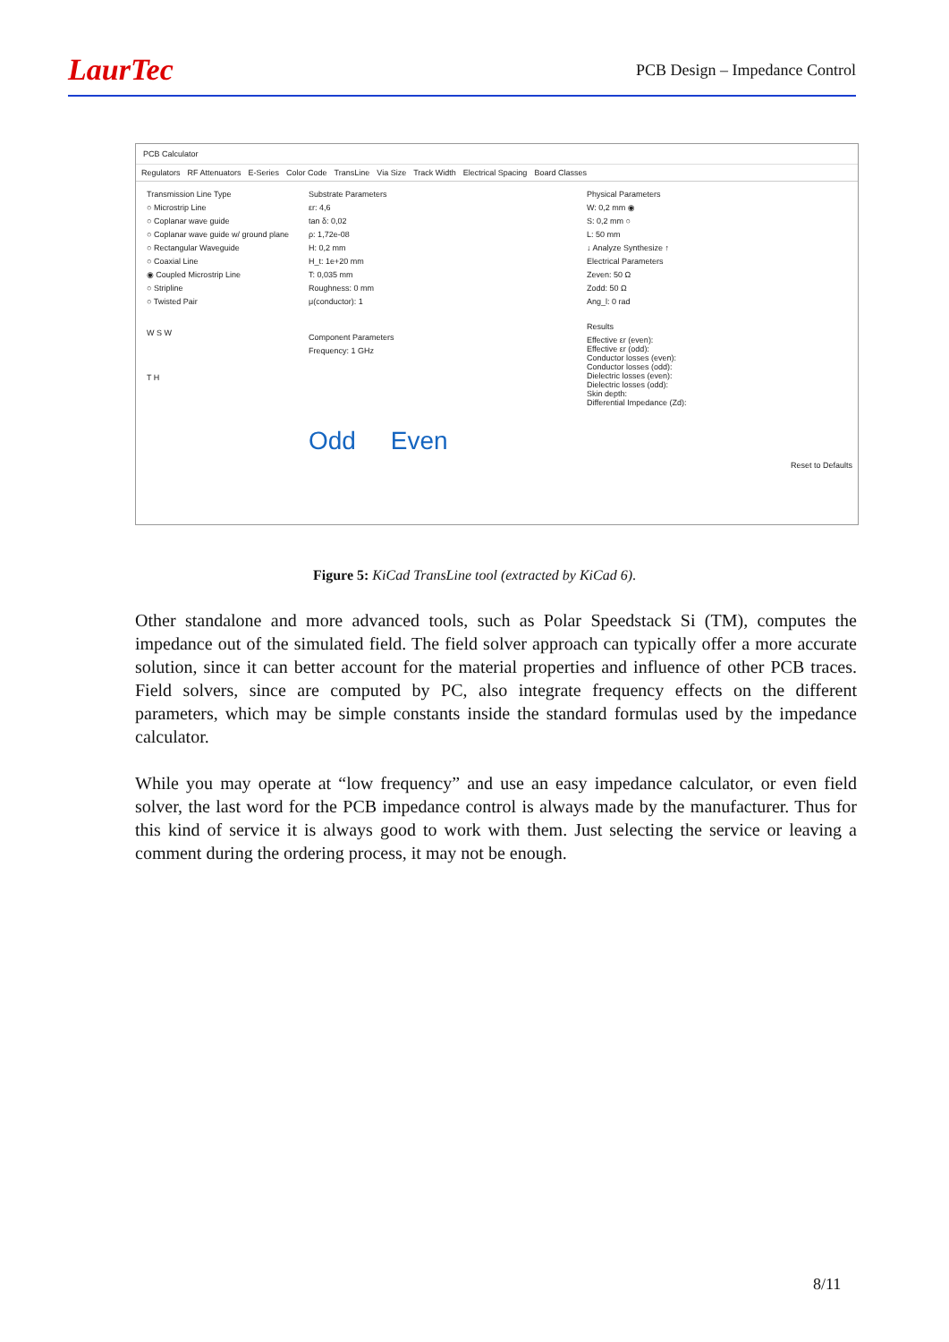LaurTec PCB Design – Impedance Control
PCB Calculator
Regulators RF Attenuators E-Series Color Code TransLine Via Size Track Width Electrical Spacing Board Classes
Transmission Line Type
○ Microstrip Line
○ Coplanar wave guide
○ Coplanar wave guide w/ ground plane
○ Rectangular Waveguide
○ Coaxial Line
◉ Coupled Microstrip Line
○ Stripline
○ Twisted Pair
W S W
T H
Substrate Parameters
εr: 4,6
tan δ: 0,02
ρ: 1,72e-08
H: 0,2 mm
H_t: 1e+20 mm
T: 0,035 mm
Roughness: 0 mm
μ(conductor): 1
Component Parameters
Frequency: 1 GHz
Odd Even
Physical Parameters
W: 0,2 mm ◉
S: 0,2 mm ○
L: 50 mm
↓ Analyze Synthesize ↑
Electrical Parameters
Zeven: 50 Ω
Zodd: 50 Ω
Ang_l: 0 rad
Results
Effective εr (even):
Effective εr (odd):
Conductor losses (even):
Conductor losses (odd):
Dielectric losses (even):
Dielectric losses (odd):
Skin depth:
Differential Impedance (Zd):
Reset to Defaults
Figure 5: KiCad TransLine tool (extracted by KiCad 6).
Other standalone and more advanced tools, such as Polar Speedstack Si (TM), computes the impedance out of the simulated field. The field solver approach can typically offer a more accurate solution, since it can better account for the material properties and influence of other PCB traces. Field solvers, since are computed by PC, also integrate frequency effects on the different parameters, which may be simple constants inside the standard formulas used by the impedance calculator.
While you may operate at “low frequency” and use an easy impedance calculator, or even field solver, the last word for the PCB impedance control is always made by the manufacturer. Thus for this kind of service it is always good to work with them. Just selecting the service or leaving a comment during the ordering process, it may not be enough.
8/11